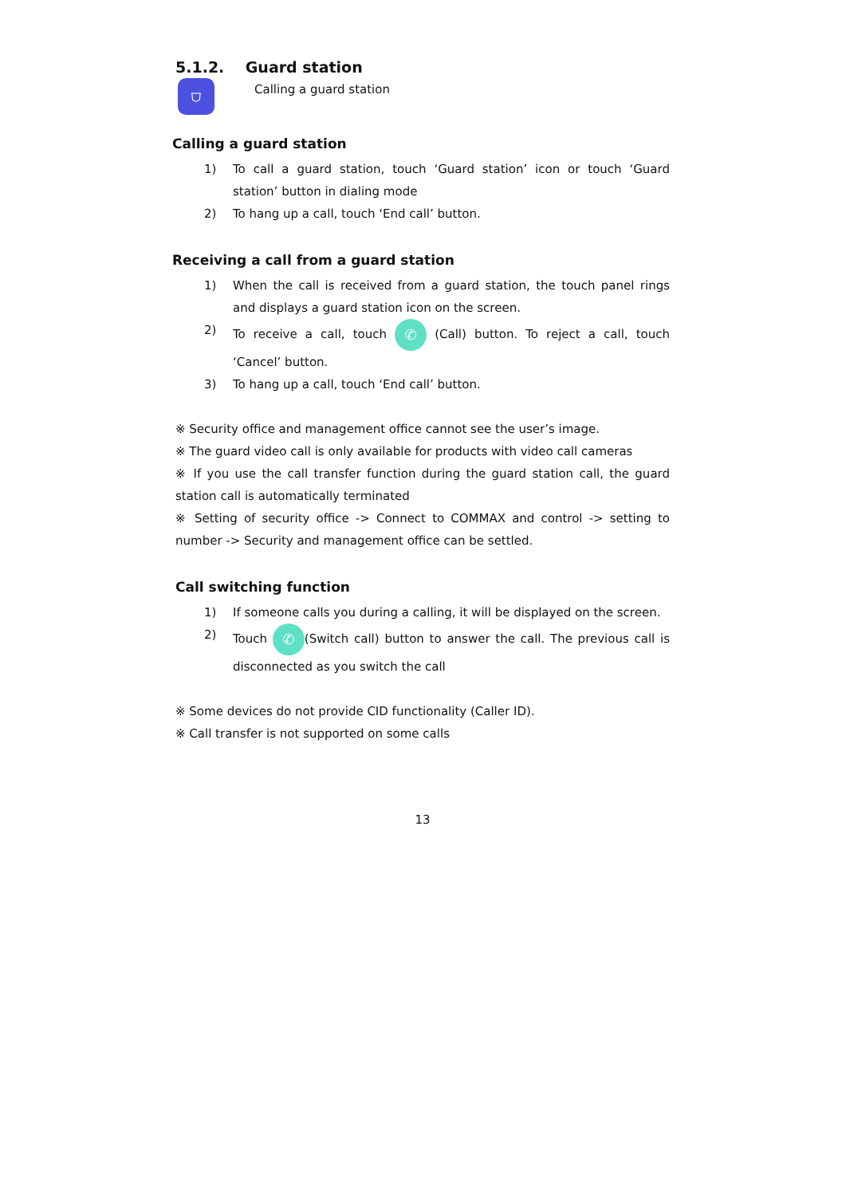5.1.2. Guard station
⛉
Calling a guard station
Calling a guard station
1) To call a guard station, touch ‘Guard station’ icon or touch ‘Guard station’ button in dialing mode
2) To hang up a call, touch ‘End call’ button.
Receiving a call from a guard station
1) When the call is received from a guard station, the touch panel rings and displays a guard station icon on the screen.
2) To receive a call, touch ✆ (Call) button. To reject a call, touch ‘Cancel’ button.
3) To hang up a call, touch ‘End call’ button.
※ Security office and management office cannot see the user’s image.
※ The guard video call is only available for products with video call cameras
※ If you use the call transfer function during the guard station call, the guard station call is automatically terminated
※ Setting of security office -> Connect to COMMAX and control -> setting to number -> Security and management office can be settled.
Call switching function
1) If someone calls you during a calling, it will be displayed on the screen.
2) Touch ✆ (Switch call) button to answer the call. The previous call is disconnected as you switch the call
※ Some devices do not provide CID functionality (Caller ID).
※ Call transfer is not supported on some calls
13